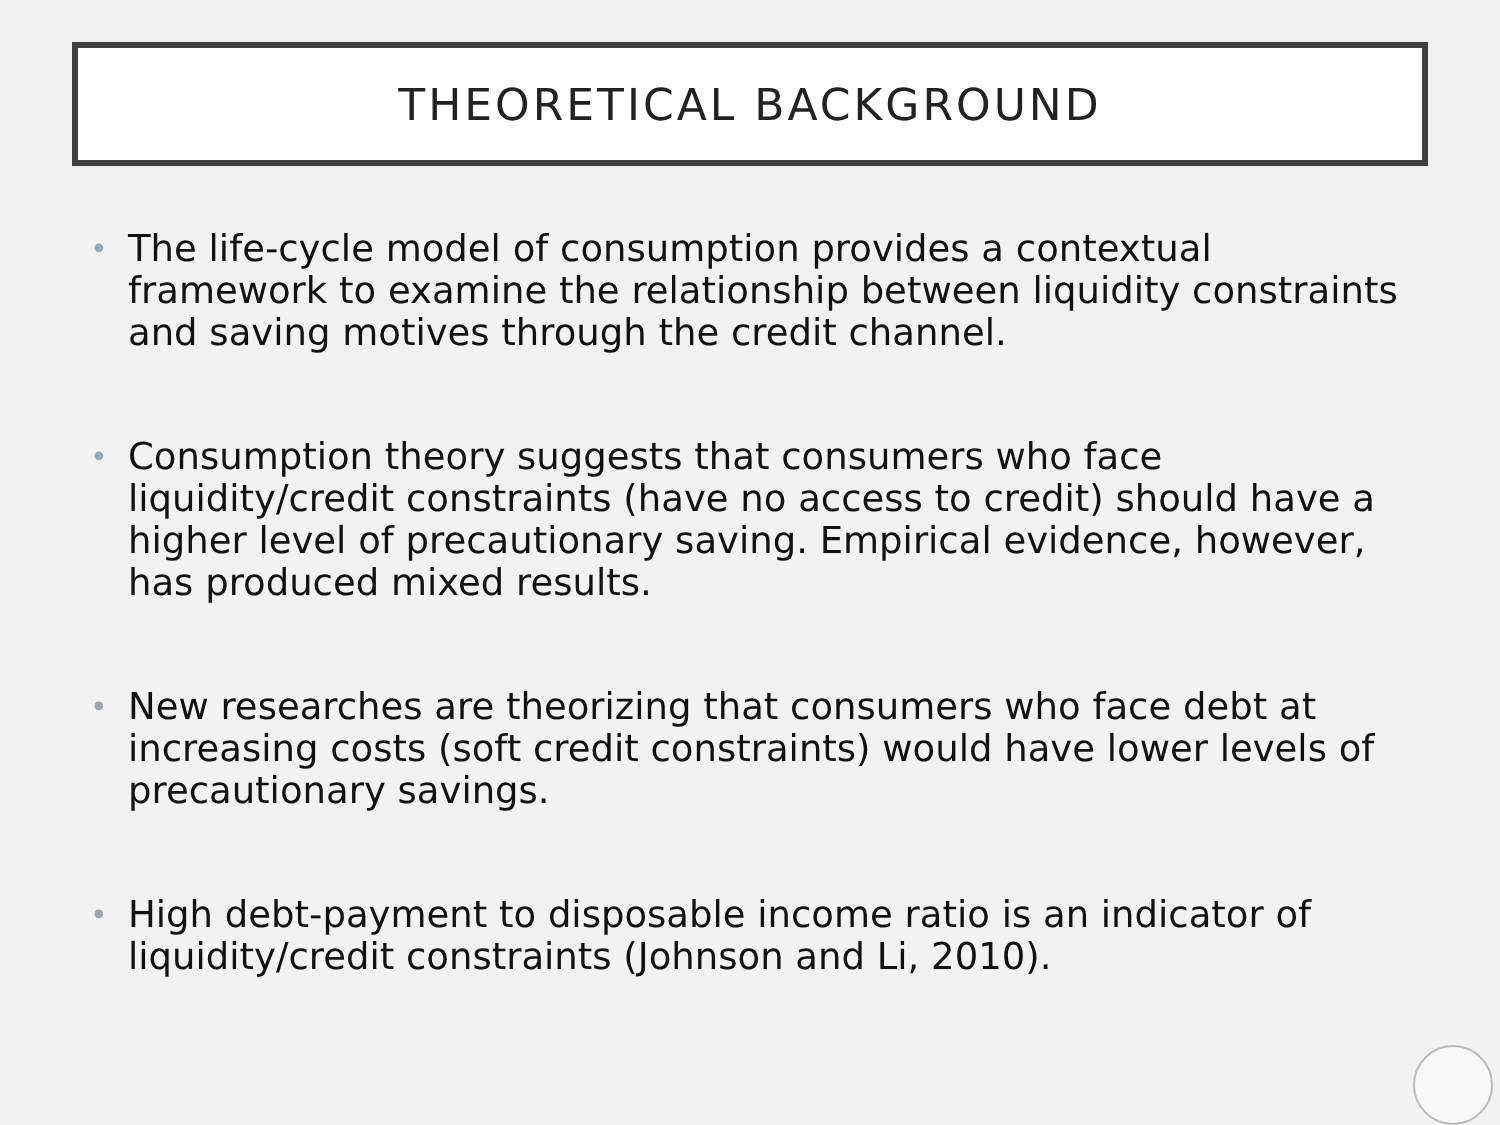THEORETICAL BACKGROUND
• The life-cycle model of consumption provides a contextual framework to examine the relationship between liquidity constraints and saving motives through the credit channel.
• Consumption theory suggests that consumers who face liquidity/credit constraints (have no access to credit) should have a higher level of precautionary saving. Empirical evidence, however, has produced mixed results.
• New researches are theorizing that consumers who face debt at increasing costs (soft credit constraints) would have lower levels of precautionary savings.
• High debt-payment to disposable income ratio is an indicator of liquidity/credit constraints (Johnson and Li, 2010).